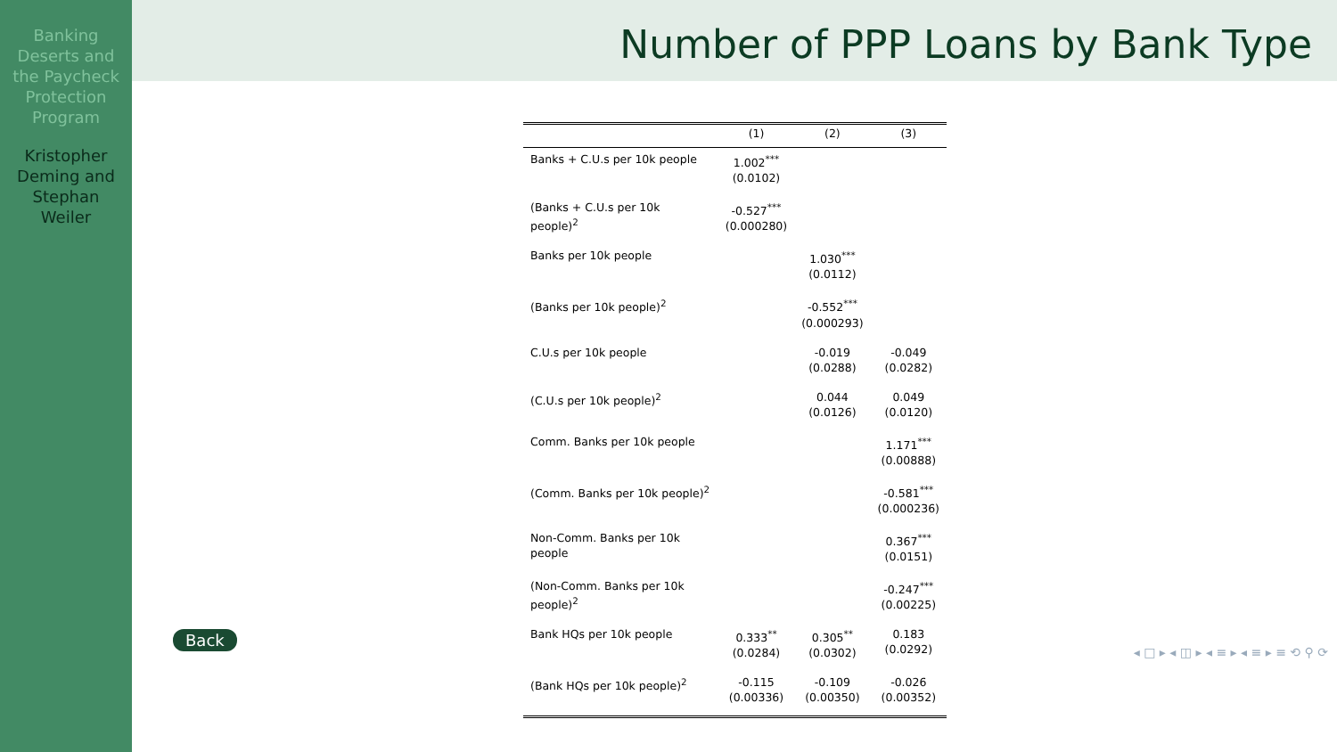Banking
Deserts and
the Paycheck
Protection
Program
Kristopher
Deming and
Stephan
Weiler
Number of PPP Loans by Bank Type
| | (1) | (2) | (3) |
| --- | --- | --- | --- |
| Banks + C.U.s per 10k people | 1.002<sup>***</sup> (0.0102) | | |
| (Banks + C.U.s per 10k people)<sup>2</sup> | -0.527<sup>***</sup> (0.000280) | | |
| Banks per 10k people | | 1.030<sup>***</sup> (0.0112) | |
| (Banks per 10k people)<sup>2</sup> | | -0.552<sup>***</sup> (0.000293) | |
| C.U.s per 10k people | | -0.019 (0.0288) | -0.049 (0.0282) |
| (C.U.s per 10k people)<sup>2</sup> | | 0.044 (0.0126) | 0.049 (0.0120) |
| Comm. Banks per 10k people | | | 1.171<sup>***</sup> (0.00888) |
| (Comm. Banks per 10k people)<sup>2</sup> | | | -0.581<sup>***</sup> (0.000236) |
| Non-Comm. Banks per 10k people | | | 0.367<sup>***</sup> (0.0151) |
| (Non-Comm. Banks per 10k people)<sup>2</sup> | | | -0.247<sup>***</sup> (0.00225) |
| Bank HQs per 10k people | 0.333<sup>**</sup> (0.0284) | 0.305<sup>**</sup> (0.0302) | 0.183 (0.0292) |
| (Bank HQs per 10k people)<sup>2</sup> | -0.115 (0.00336) | -0.109 (0.00350) | -0.026 (0.00352) |
Back
◂ □ ▸ ◂ ◫ ▸ ◂ ≡ ▸ ◂ ≡ ▸ ≡ ⟲ ⚲ ⟳